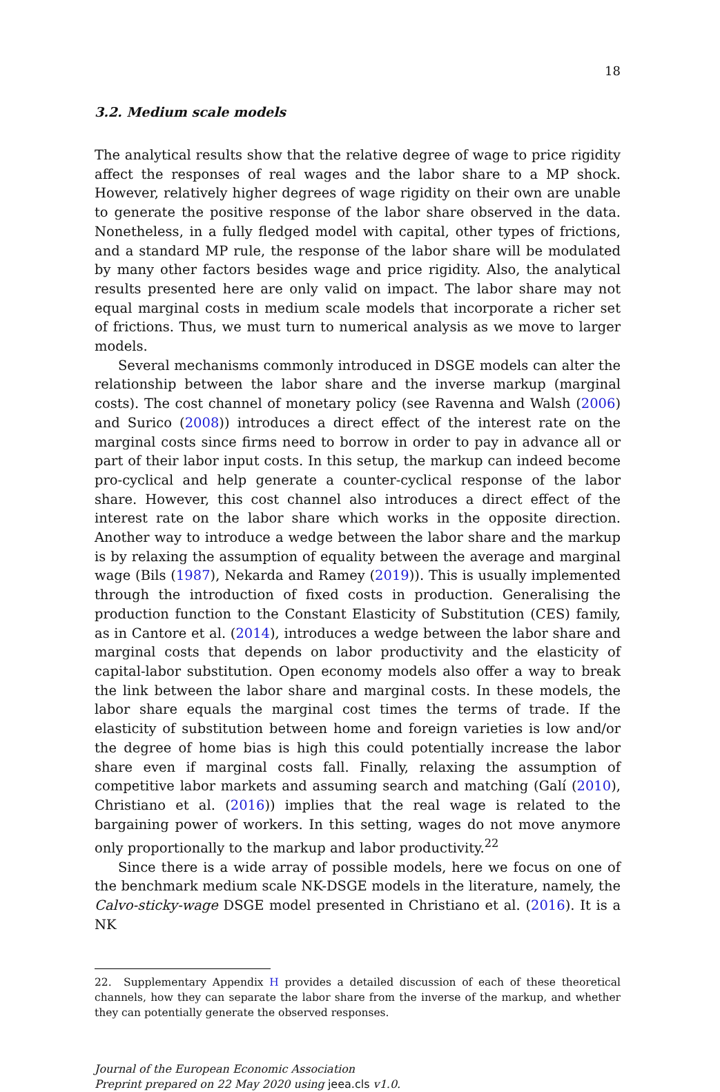18
3.2. Medium scale models
The analytical results show that the relative degree of wage to price rigidity affect the responses of real wages and the labor share to a MP shock. However, relatively higher degrees of wage rigidity on their own are unable to generate the positive response of the labor share observed in the data. Nonetheless, in a fully fledged model with capital, other types of frictions, and a standard MP rule, the response of the labor share will be modulated by many other factors besides wage and price rigidity. Also, the analytical results presented here are only valid on impact. The labor share may not equal marginal costs in medium scale models that incorporate a richer set of frictions. Thus, we must turn to numerical analysis as we move to larger models.
Several mechanisms commonly introduced in DSGE models can alter the relationship between the labor share and the inverse markup (marginal costs). The cost channel of monetary policy (see Ravenna and Walsh (2006) and Surico (2008)) introduces a direct effect of the interest rate on the marginal costs since firms need to borrow in order to pay in advance all or part of their labor input costs. In this setup, the markup can indeed become pro-cyclical and help generate a counter-cyclical response of the labor share. However, this cost channel also introduces a direct effect of the interest rate on the labor share which works in the opposite direction. Another way to introduce a wedge between the labor share and the markup is by relaxing the assumption of equality between the average and marginal wage (Bils (1987), Nekarda and Ramey (2019)). This is usually implemented through the introduction of fixed costs in production. Generalising the production function to the Constant Elasticity of Substitution (CES) family, as in Cantore et al. (2014), introduces a wedge between the labor share and marginal costs that depends on labor productivity and the elasticity of capital-labor substitution. Open economy models also offer a way to break the link between the labor share and marginal costs. In these models, the labor share equals the marginal cost times the terms of trade. If the elasticity of substitution between home and foreign varieties is low and/or the degree of home bias is high this could potentially increase the labor share even if marginal costs fall. Finally, relaxing the assumption of competitive labor markets and assuming search and matching (Galí (2010), Christiano et al. (2016)) implies that the real wage is related to the bargaining power of workers. In this setting, wages do not move anymore only proportionally to the markup and labor productivity.<sup>22</sup>
Since there is a wide array of possible models, here we focus on one of the benchmark medium scale NK-DSGE models in the literature, namely, the Calvo-sticky-wage DSGE model presented in Christiano et al. (2016). It is a NK
22. Supplementary Appendix H provides a detailed discussion of each of these theoretical channels, how they can separate the labor share from the inverse of the markup, and whether they can potentially generate the observed responses.
Journal of the European Economic Association
Preprint prepared on 22 May 2020 using jeea.cls v1.0.